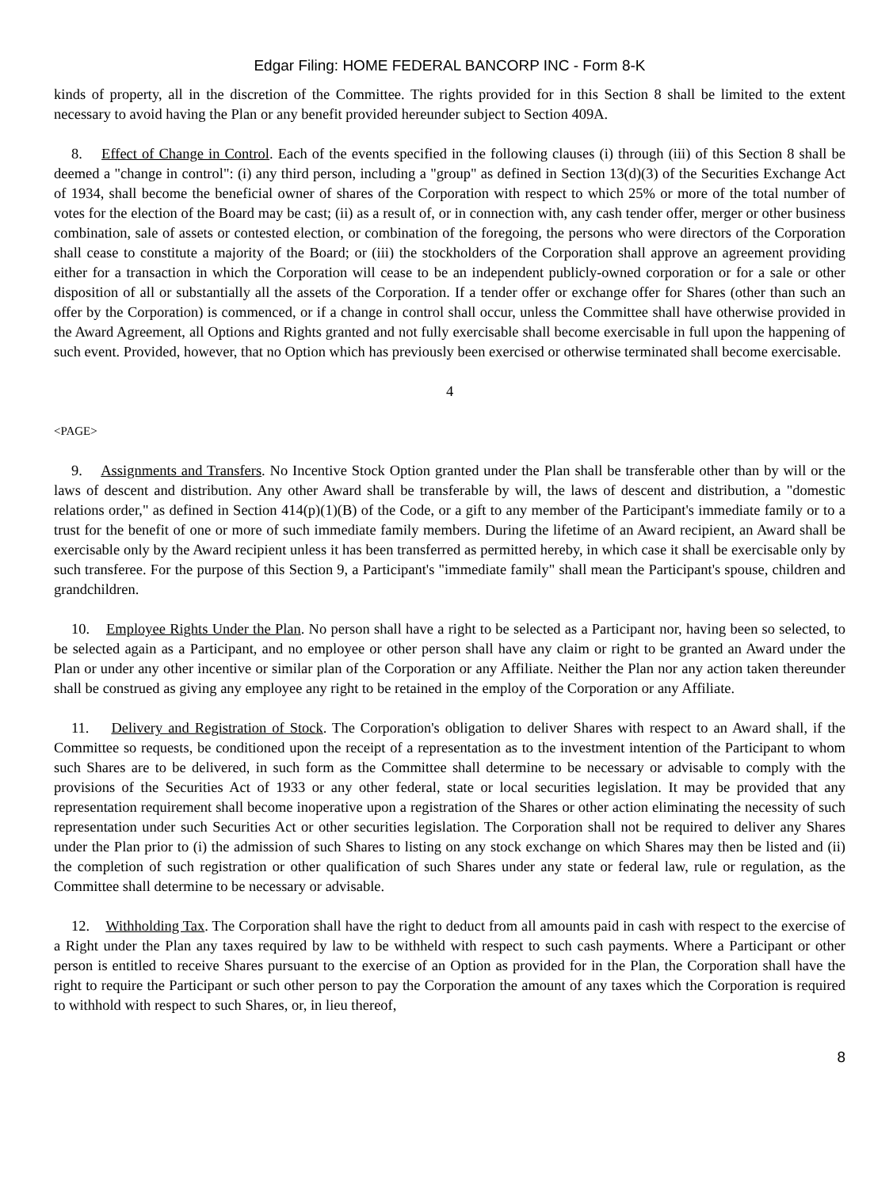Edgar Filing: HOME FEDERAL BANCORP INC - Form 8-K
kinds of property, all in the discretion of the Committee. The rights provided for in this Section 8 shall be limited to the extent necessary to avoid having the Plan or any benefit provided hereunder subject to Section 409A.
8. Effect of Change in Control. Each of the events specified in the following clauses (i) through (iii) of this Section 8 shall be deemed a "change in control": (i) any third person, including a "group" as defined in Section 13(d)(3) of the Securities Exchange Act of 1934, shall become the beneficial owner of shares of the Corporation with respect to which 25% or more of the total number of votes for the election of the Board may be cast; (ii) as a result of, or in connection with, any cash tender offer, merger or other business combination, sale of assets or contested election, or combination of the foregoing, the persons who were directors of the Corporation shall cease to constitute a majority of the Board; or (iii) the stockholders of the Corporation shall approve an agreement providing either for a transaction in which the Corporation will cease to be an independent publicly-owned corporation or for a sale or other disposition of all or substantially all the assets of the Corporation. If a tender offer or exchange offer for Shares (other than such an offer by the Corporation) is commenced, or if a change in control shall occur, unless the Committee shall have otherwise provided in the Award Agreement, all Options and Rights granted and not fully exercisable shall become exercisable in full upon the happening of such event. Provided, however, that no Option which has previously been exercised or otherwise terminated shall become exercisable.
4
<PAGE>
9. Assignments and Transfers. No Incentive Stock Option granted under the Plan shall be transferable other than by will or the laws of descent and distribution. Any other Award shall be transferable by will, the laws of descent and distribution, a "domestic relations order," as defined in Section 414(p)(1)(B) of the Code, or a gift to any member of the Participant's immediate family or to a trust for the benefit of one or more of such immediate family members. During the lifetime of an Award recipient, an Award shall be exercisable only by the Award recipient unless it has been transferred as permitted hereby, in which case it shall be exercisable only by such transferee. For the purpose of this Section 9, a Participant's "immediate family" shall mean the Participant's spouse, children and grandchildren.
10. Employee Rights Under the Plan. No person shall have a right to be selected as a Participant nor, having been so selected, to be selected again as a Participant, and no employee or other person shall have any claim or right to be granted an Award under the Plan or under any other incentive or similar plan of the Corporation or any Affiliate. Neither the Plan nor any action taken thereunder shall be construed as giving any employee any right to be retained in the employ of the Corporation or any Affiliate.
11. Delivery and Registration of Stock. The Corporation's obligation to deliver Shares with respect to an Award shall, if the Committee so requests, be conditioned upon the receipt of a representation as to the investment intention of the Participant to whom such Shares are to be delivered, in such form as the Committee shall determine to be necessary or advisable to comply with the provisions of the Securities Act of 1933 or any other federal, state or local securities legislation. It may be provided that any representation requirement shall become inoperative upon a registration of the Shares or other action eliminating the necessity of such representation under such Securities Act or other securities legislation. The Corporation shall not be required to deliver any Shares under the Plan prior to (i) the admission of such Shares to listing on any stock exchange on which Shares may then be listed and (ii) the completion of such registration or other qualification of such Shares under any state or federal law, rule or regulation, as the Committee shall determine to be necessary or advisable.
12. Withholding Tax. The Corporation shall have the right to deduct from all amounts paid in cash with respect to the exercise of a Right under the Plan any taxes required by law to be withheld with respect to such cash payments. Where a Participant or other person is entitled to receive Shares pursuant to the exercise of an Option as provided for in the Plan, the Corporation shall have the right to require the Participant or such other person to pay the Corporation the amount of any taxes which the Corporation is required to withhold with respect to such Shares, or, in lieu thereof,
8